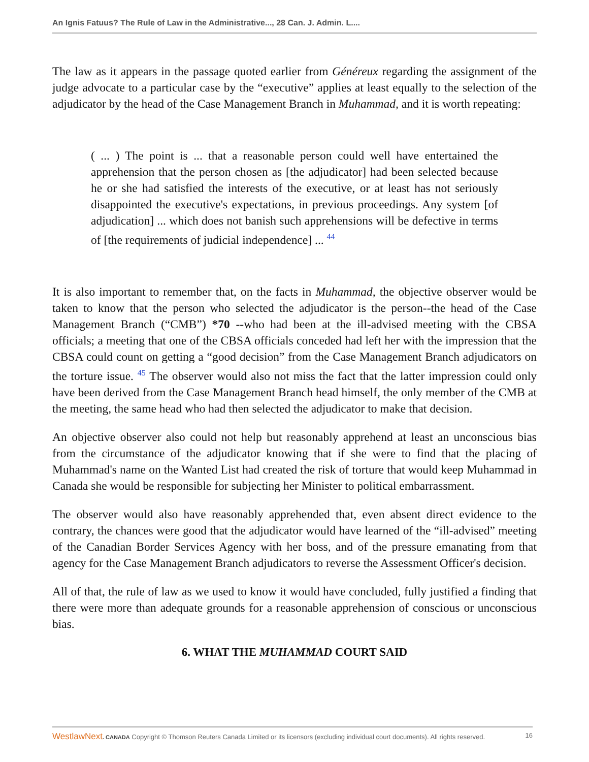An Ignis Fatuus? The Rule of Law in the Administrative..., 28 Can. J. Admin. L....
The law as it appears in the passage quoted earlier from Généreux regarding the assignment of the judge advocate to a particular case by the “executive” applies at least equally to the selection of the adjudicator by the head of the Case Management Branch in Muhammad, and it is worth repeating:
( ... ) The point is ... that a reasonable person could well have entertained the apprehension that the person chosen as [the adjudicator] had been selected because he or she had satisfied the interests of the executive, or at least has not seriously disappointed the executive's expectations, in previous proceedings. Any system [of adjudication] ... which does not banish such apprehensions will be defective in terms of [the requirements of judicial independence] ... <sup>44</sup>
It is also important to remember that, on the facts in Muhammad, the objective observer would be taken to know that the person who selected the adjudicator is the person--the head of the Case Management Branch (“CMB”) *70 --who had been at the ill-advised meeting with the CBSA officials; a meeting that one of the CBSA officials conceded had left her with the impression that the CBSA could count on getting a “good decision” from the Case Management Branch adjudicators on the torture issue. <sup>45</sup> The observer would also not miss the fact that the latter impression could only have been derived from the Case Management Branch head himself, the only member of the CMB at the meeting, the same head who had then selected the adjudicator to make that decision.
An objective observer also could not help but reasonably apprehend at least an unconscious bias from the circumstance of the adjudicator knowing that if she were to find that the placing of Muhammad's name on the Wanted List had created the risk of torture that would keep Muhammad in Canada she would be responsible for subjecting her Minister to political embarrassment.
The observer would also have reasonably apprehended that, even absent direct evidence to the contrary, the chances were good that the adjudicator would have learned of the “ill-advised” meeting of the Canadian Border Services Agency with her boss, and of the pressure emanating from that agency for the Case Management Branch adjudicators to reverse the Assessment Officer's decision.
All of that, the rule of law as we used to know it would have concluded, fully justified a finding that there were more than adequate grounds for a reasonable apprehension of conscious or unconscious bias.
6. WHAT THE MUHAMMAD COURT SAID
WestlawNext. CANADA Copyright © Thomson Reuters Canada Limited or its licensors (excluding individual court documents). All rights reserved. 16